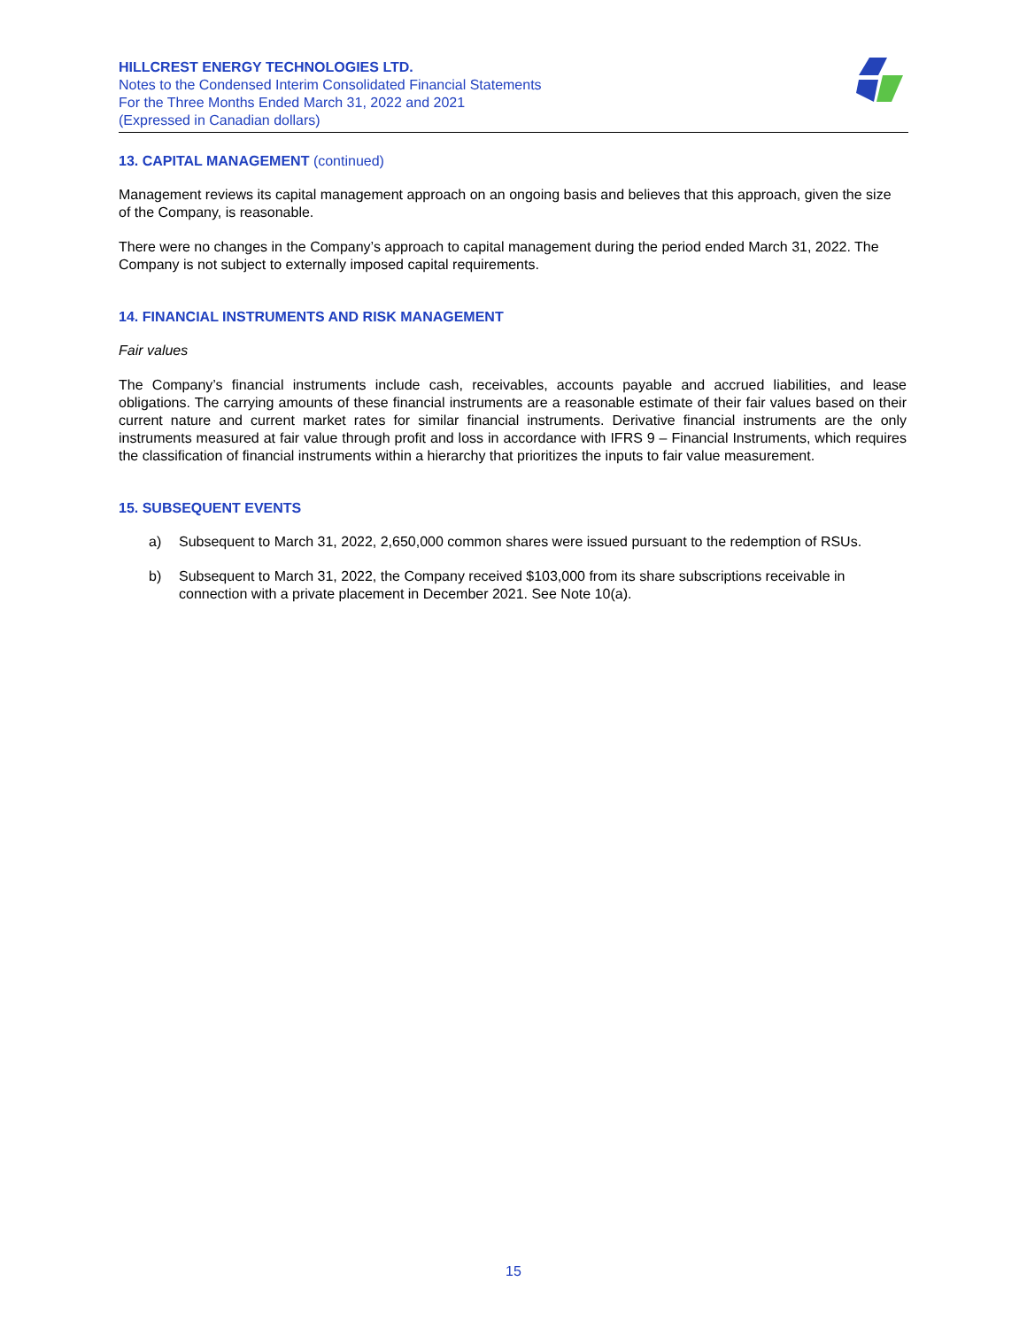HILLCREST ENERGY TECHNOLOGIES LTD.
Notes to the Condensed Interim Consolidated Financial Statements
For the Three Months Ended March 31, 2022 and 2021
(Expressed in Canadian dollars)
13. CAPITAL MANAGEMENT (continued)
Management reviews its capital management approach on an ongoing basis and believes that this approach, given the size of the Company, is reasonable.
There were no changes in the Company’s approach to capital management during the period ended March 31, 2022. The Company is not subject to externally imposed capital requirements.
14. FINANCIAL INSTRUMENTS AND RISK MANAGEMENT
Fair values
The Company’s financial instruments include cash, receivables, accounts payable and accrued liabilities, and lease obligations. The carrying amounts of these financial instruments are a reasonable estimate of their fair values based on their current nature and current market rates for similar financial instruments. Derivative financial instruments are the only instruments measured at fair value through profit and loss in accordance with IFRS 9 – Financial Instruments, which requires the classification of financial instruments within a hierarchy that prioritizes the inputs to fair value measurement.
15. SUBSEQUENT EVENTS
a) Subsequent to March 31, 2022, 2,650,000 common shares were issued pursuant to the redemption of RSUs.
b) Subsequent to March 31, 2022, the Company received $103,000 from its share subscriptions receivable in connection with a private placement in December 2021. See Note 10(a).
15